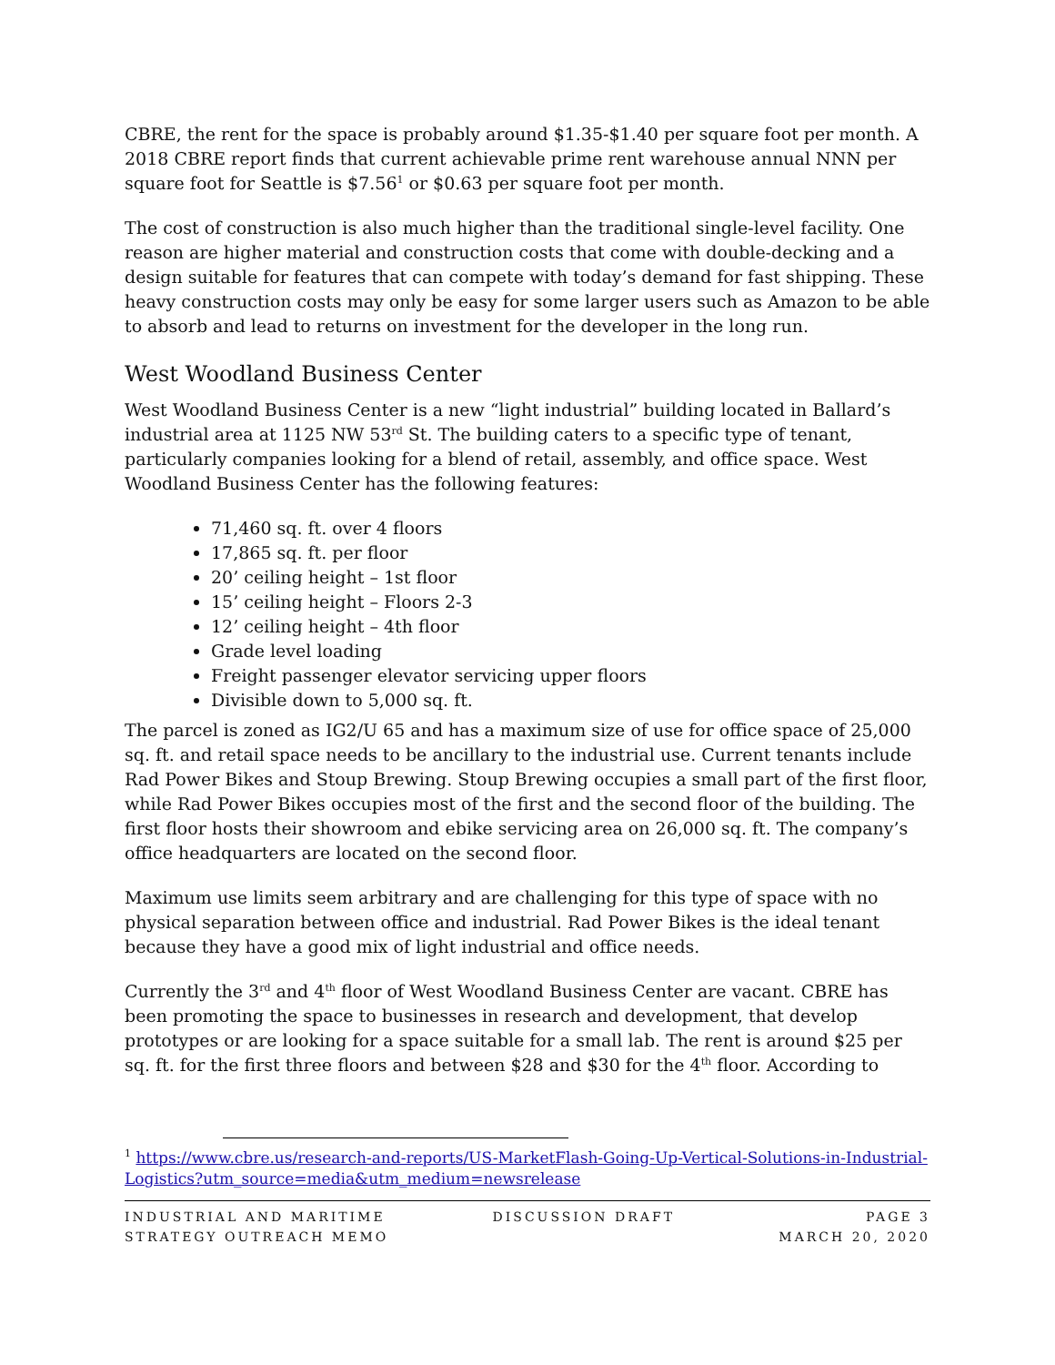CBRE, the rent for the space is probably around $1.35-$1.40 per square foot per month. A 2018 CBRE report finds that current achievable prime rent warehouse annual NNN per square foot for Seattle is $7.56<sup>1</sup> or $0.63 per square foot per month.
The cost of construction is also much higher than the traditional single-level facility. One reason are higher material and construction costs that come with double-decking and a design suitable for features that can compete with today’s demand for fast shipping. These heavy construction costs may only be easy for some larger users such as Amazon to be able to absorb and lead to returns on investment for the developer in the long run.
West Woodland Business Center
West Woodland Business Center is a new “light industrial” building located in Ballard’s industrial area at 1125 NW 53<sup>rd</sup> St. The building caters to a specific type of tenant, particularly companies looking for a blend of retail, assembly, and office space. West Woodland Business Center has the following features:
71,460 sq. ft. over 4 floors
17,865 sq. ft. per floor
20’ ceiling height – 1st floor
15’ ceiling height – Floors 2-3
12’ ceiling height – 4th floor
Grade level loading
Freight passenger elevator servicing upper floors
Divisible down to 5,000 sq. ft.
The parcel is zoned as IG2/U 65 and has a maximum size of use for office space of 25,000 sq. ft. and retail space needs to be ancillary to the industrial use. Current tenants include Rad Power Bikes and Stoup Brewing. Stoup Brewing occupies a small part of the first floor, while Rad Power Bikes occupies most of the first and the second floor of the building. The first floor hosts their showroom and ebike servicing area on 26,000 sq. ft. The company’s office headquarters are located on the second floor.
Maximum use limits seem arbitrary and are challenging for this type of space with no physical separation between office and industrial. Rad Power Bikes is the ideal tenant because they have a good mix of light industrial and office needs.
Currently the 3<sup>rd</sup> and 4<sup>th</sup> floor of West Woodland Business Center are vacant. CBRE has been promoting the space to businesses in research and development, that develop prototypes or are looking for a space suitable for a small lab. The rent is around $25 per sq. ft. for the first three floors and between $28 and $30 for the 4<sup>th</sup> floor. According to
<sup>1</sup> https://www.cbre.us/research-and-reports/US-MarketFlash-Going-Up-Vertical-Solutions-in-Industrial-Logistics?utm_source=media&utm_medium=newsrelease
INDUSTRIAL AND MARITIME
STRATEGY OUTREACH MEMO
DISCUSSION DRAFT PAGE 3
MARCH 20, 2020